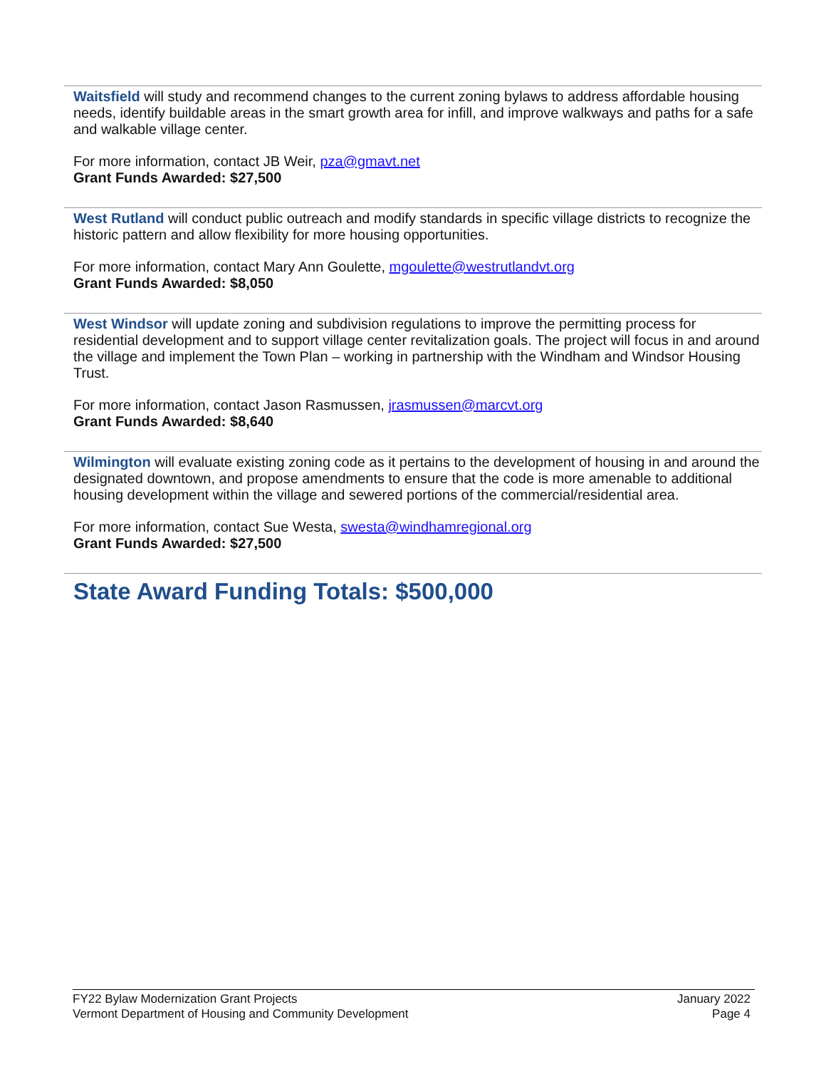Waitsfield will study and recommend changes to the current zoning bylaws to address affordable housing needs, identify buildable areas in the smart growth area for infill, and improve walkways and paths for a safe and walkable village center.
For more information, contact JB Weir, pza@gmavt.net
Grant Funds Awarded: $27,500
West Rutland will conduct public outreach and modify standards in specific village districts to recognize the historic pattern and allow flexibility for more housing opportunities.
For more information, contact Mary Ann Goulette, mgoulette@westrutlandvt.org
Grant Funds Awarded: $8,050
West Windsor will update zoning and subdivision regulations to improve the permitting process for residential development and to support village center revitalization goals. The project will focus in and around the village and implement the Town Plan – working in partnership with the Windham and Windsor Housing Trust.
For more information, contact Jason Rasmussen, jrasmussen@marcvt.org
Grant Funds Awarded: $8,640
Wilmington will evaluate existing zoning code as it pertains to the development of housing in and around the designated downtown, and propose amendments to ensure that the code is more amenable to additional housing development within the village and sewered portions of the commercial/residential area.
For more information, contact Sue Westa, swesta@windhamregional.org
Grant Funds Awarded: $27,500
State Award Funding Totals: $500,000
FY22 Bylaw Modernization Grant Projects
Vermont Department of Housing and Community Development
January 2022
Page 4